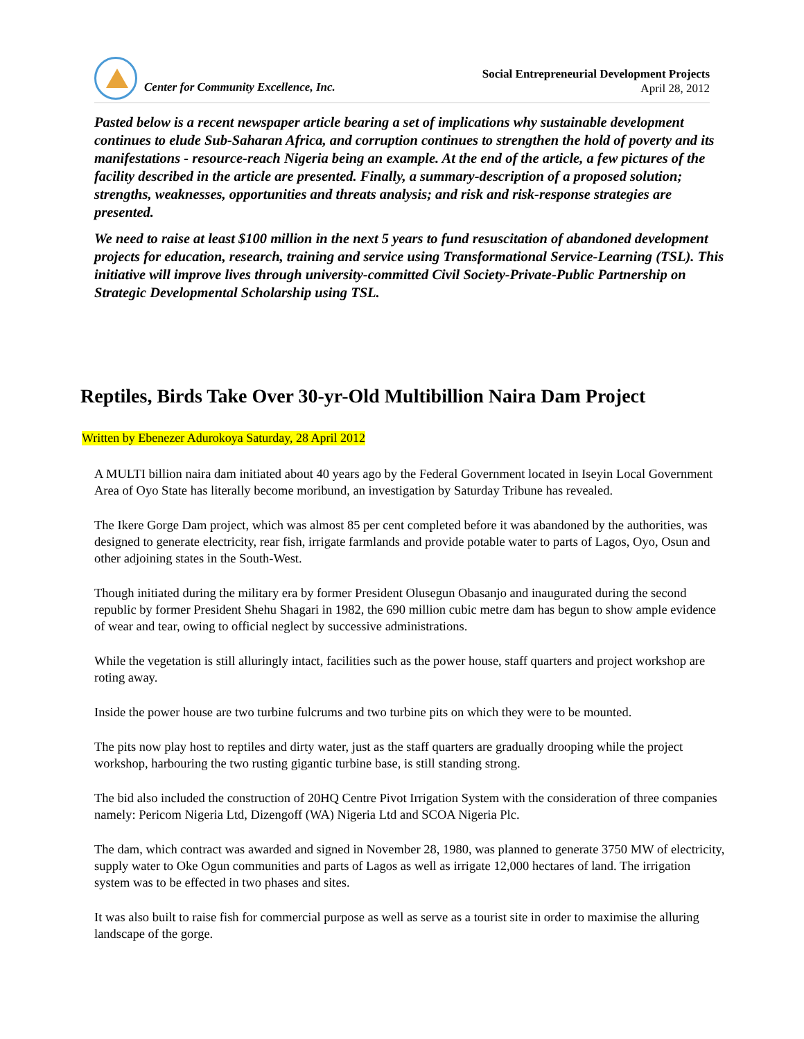Center for Community Excellence, Inc.
Social Entrepreneurial Development Projects
April 28, 2012
Pasted below is a recent newspaper article bearing a set of implications why sustainable development continues to elude Sub-Saharan Africa, and corruption continues to strengthen the hold of poverty and its manifestations - resource-reach Nigeria being an example. At the end of the article, a few pictures of the facility described in the article are presented. Finally, a summary-description of a proposed solution; strengths, weaknesses, opportunities and threats analysis; and risk and risk-response strategies are presented.
We need to raise at least $100 million in the next 5 years to fund resuscitation of abandoned development projects for education, research, training and service using Transformational Service-Learning (TSL). This initiative will improve lives through university-committed Civil Society-Private-Public Partnership on Strategic Developmental Scholarship using TSL.
Reptiles, Birds Take Over 30-yr-Old Multibillion Naira Dam Project
Written by Ebenezer Adurokoya Saturday, 28 April 2012
A MULTI billion naira dam initiated about 40 years ago by the Federal Government located in Iseyin Local Government Area of Oyo State has literally become moribund, an investigation by Saturday Tribune has revealed.
The Ikere Gorge Dam project, which was almost 85 per cent completed before it was abandoned by the authorities, was designed to generate electricity, rear fish, irrigate farmlands and provide potable water to parts of Lagos, Oyo, Osun and other adjoining states in the South-West.
Though initiated during the military era by former President Olusegun Obasanjo and inaugurated during the second republic by former President Shehu Shagari in 1982, the 690 million cubic metre dam has begun to show ample evidence of wear and tear, owing to official neglect by successive administrations.
While the vegetation is still alluringly intact, facilities such as the power house, staff quarters and project workshop are roting away.
Inside the power house are two turbine fulcrums and two turbine pits on which they were to be mounted.
The pits now play host to reptiles and dirty water, just as the staff quarters are gradually drooping while the project workshop, harbouring the two rusting gigantic turbine base, is still standing strong.
The bid also included the construction of 20HQ Centre Pivot Irrigation System with the consideration of three companies namely: Pericom Nigeria Ltd, Dizengoff (WA) Nigeria Ltd and SCOA Nigeria Plc.
The dam, which contract was awarded and signed in November 28, 1980, was planned to generate 3750 MW of electricity, supply water to Oke Ogun communities and parts of Lagos as well as irrigate 12,000 hectares of land. The irrigation system was to be effected in two phases and sites.
It was also built to raise fish for commercial purpose as well as serve as a tourist site in order to maximise the alluring landscape of the gorge.